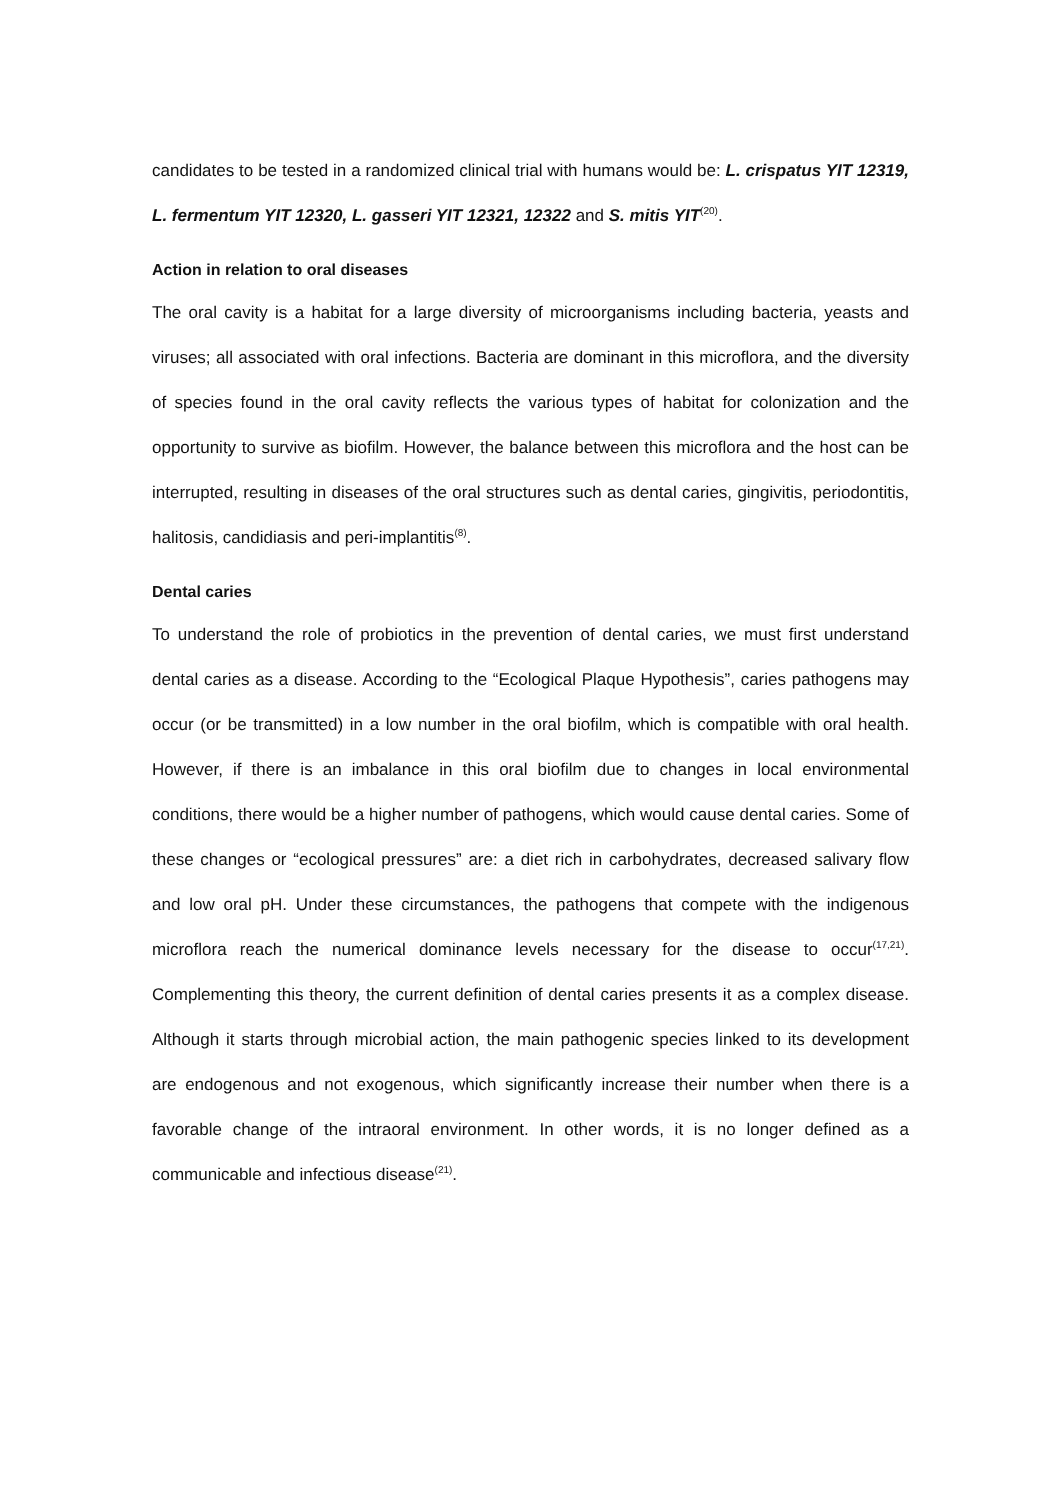candidates to be tested in a randomized clinical trial with humans would be: L. crispatus YIT 12319, L. fermentum YIT 12320, L. gasseri YIT 12321, 12322 and S. mitis YIT<sup>(20)</sup>.
Action in relation to oral diseases
The oral cavity is a habitat for a large diversity of microorganisms including bacteria, yeasts and viruses; all associated with oral infections. Bacteria are dominant in this microflora, and the diversity of species found in the oral cavity reflects the various types of habitat for colonization and the opportunity to survive as biofilm. However, the balance between this microflora and the host can be interrupted, resulting in diseases of the oral structures such as dental caries, gingivitis, periodontitis, halitosis, candidiasis and peri-implantitis<sup>(8)</sup>.
Dental caries
To understand the role of probiotics in the prevention of dental caries, we must first understand dental caries as a disease. According to the “Ecological Plaque Hypothesis”, caries pathogens may occur (or be transmitted) in a low number in the oral biofilm, which is compatible with oral health. However, if there is an imbalance in this oral biofilm due to changes in local environmental conditions, there would be a higher number of pathogens, which would cause dental caries. Some of these changes or “ecological pressures” are: a diet rich in carbohydrates, decreased salivary flow and low oral pH. Under these circumstances, the pathogens that compete with the indigenous microflora reach the numerical dominance levels necessary for the disease to occur<sup>(17,21)</sup>. Complementing this theory, the current definition of dental caries presents it as a complex disease. Although it starts through microbial action, the main pathogenic species linked to its development are endogenous and not exogenous, which significantly increase their number when there is a favorable change of the intraoral environment. In other words, it is no longer defined as a communicable and infectious disease<sup>(21)</sup>.